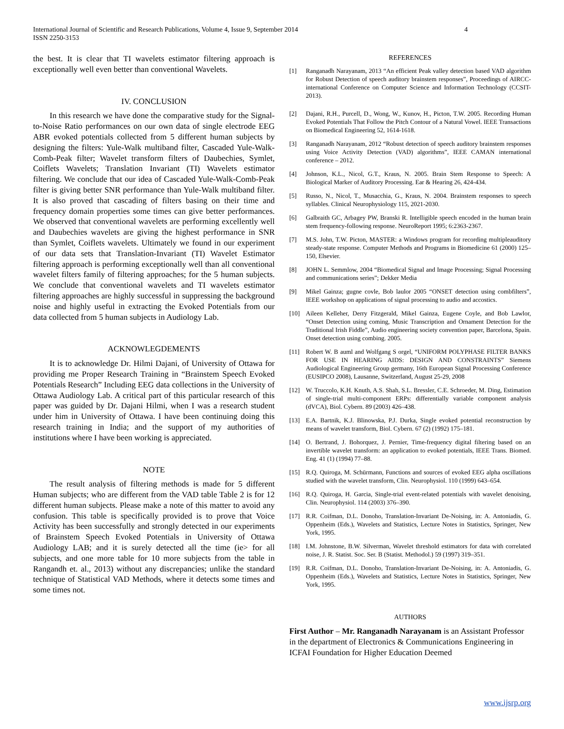International Journal of Scientific and Research Publications, Volume 4, Issue 9, September 2014
ISSN 2250-3153
4
the best. It is clear that TI wavelets estimator filtering approach is exceptionally well even better than conventional Wavelets.
IV. CONCLUSION
In this research we have done the comparative study for the Signal-to-Noise Ratio performances on our own data of single electrode EEG ABR evoked potentials collected from 5 different human subjects by designing the filters: Yule-Walk multiband filter, Cascaded Yule-Walk-Comb-Peak filter; Wavelet transform filters of Daubechies, Symlet, Coiflets Wavelets; Translation Invariant (TI) Wavelets estimator filtering. We conclude that our idea of Cascaded Yule-Walk-Comb-Peak filter is giving better SNR performance than Yule-Walk multiband filter. It is also proved that cascading of filters basing on their time and frequency domain properties some times can give better performances. We observed that conventional wavelets are performing excellently well and Daubechies wavelets are giving the highest performance in SNR than Symlet, Coiflets wavelets. Ultimately we found in our experiment of our data sets that Translation-Invariant (TI) Wavelet Estimator filtering approach is performing exceptionally well than all conventional wavelet filters family of filtering approaches; for the 5 human subjects. We conclude that conventional wavelets and TI wavelets estimator filtering approaches are highly successful in suppressing the background noise and highly useful in extracting the Evoked Potentials from our data collected from 5 human subjects in Audiology Lab.
ACKNOWLEGDEMENTS
It is to acknowledge Dr. Hilmi Dajani, of University of Ottawa for providing me Proper Research Training in “Brainstem Speech Evoked Potentials Research” Including EEG data collections in the University of Ottawa Audiology Lab. A critical part of this particular research of this paper was guided by Dr. Dajani Hilmi, when I was a research student under him in University of Ottawa. I have been continuing doing this research training in India; and the support of my authorities of institutions where I have been working is appreciated.
NOTE
The result analysis of filtering methods is made for 5 different Human subjects; who are different from the VAD table Table 2 is for 12 different human subjects. Please make a note of this matter to avoid any confusion. This table is specifically provided is to prove that Voice Activity has been successfully and strongly detected in our experiments of Brainstem Speech Evoked Potentials in University of Ottawa Audiology LAB; and it is surely detected all the time (ie> for all subjects, and one more table for 10 more subjects from the table in Rangandh et. al., 2013) without any discrepancies; unlike the standard technique of Statistical VAD Methods, where it detects some times and some times not.
REFERENCES
[1] Ranganadh Narayanam, 2013 “An efficient Peak valley detection based VAD algorithm for Robust Detection of speech auditory brainstem responses”, Proceedings of AIRCC-international Conference on Computer Science and Information Technology (CCSIT-2013).
[2] Dajani, R.H., Purcell, D., Wong, W., Kunov, H., Picton, T.W. 2005. Recording Human Evoked Potentials That Follow the Pitch Contour of a Natural Vowel. IEEE Transactions on Biomedical Engineering 52, 1614-1618.
[3] Ranganadh Narayanam, 2012 “Robust detection of speech auditory brainstem responses using Voice Activity Detection (VAD) algorithms”, IEEE CAMAN international conference – 2012.
[4] Johnson, K.L., Nicol, G.T., Kraus, N. 2005. Brain Stem Response to Speech: A Biological Marker of Auditory Processing. Ear & Hearing 26, 424-434.
[5] Russo, N., Nicol, T., Musacchia, G., Kraus, N. 2004. Brainstem responses to speech syllables. Clinical Neurophysiology 115, 2021-2030.
[6] Galbraith GC, Arbagey PW, Branski R. Intelligible speech encoded in the human brain stem frequency-following response. NeuroReport 1995; 6:2363-2367.
[7] M.S. John, T.W. Picton, MASTER: a Windows program for recording multipleauditory steady-state response. Computer Methods and Programs in Biomedicine 61 (2000) 125–150, Elsevier.
[8] JOHN L. Semmlow, 2004 “Biomedical Signal and Image Processing; Signal Processing and communications series”; Dekker Media
[9] Mikel Gainza; gugne covle, Bob laulor 2005 “ONSET detection using combfilters”, IEEE workshop on applications of signal processing to audio and accostics.
[10] Aileen Kelleher, Derry Fitzgerald, Mikel Gainza, Eugene Coyle, and Bob Lawlor, “Onset Detection using coming, Music Transcription and Ornament Detection for the Traditional Irish Fiddle”, Audio engineering society convention paper, Barcelona, Spain. Onset detection using combing. 2005.
[11] Robert W. B auml and Wolfgang S orgel, “UNIFORM POLYPHASE FILTER BANKS FOR USE IN HEARING AIDS: DESIGN AND CONSTRAINTS” Siemens Audiological Engineering Group germany, 16th European Signal Processing Conference (EUSIPCO 2008), Lausanne, Switzerland, August 25-29, 2008
[12] W. Truccolo, K.H. Knuth, A.S. Shah, S.L. Bressler, C.E. Schroeder, M. Ding, Estimation of single-trial multi-component ERPs: differentially variable component analysis (dVCA), Biol. Cybern. 89 (2003) 426–438.
[13] E.A. Bartnik, K.J. Blinowska, P.J. Durka, Single evoked potential reconstruction by means of wavelet transform, Biol. Cybern. 67 (2) (1992) 175–181.
[14] O. Bertrand, J. Bohorquez, J. Pernier, Time-frequency digital filtering based on an invertible wavelet transform: an application to evoked potentials, IEEE Trans. Biomed. Eng. 41 (1) (1994) 77–88.
[15] R.Q. Quiroga, M. Schürmann, Functions and sources of evoked EEG alpha oscillations studied with the wavelet transform, Clin. Neurophysiol. 110 (1999) 643–654.
[16] R.Q. Quiroga, H. Garcia, Single-trial event-related potentials with wavelet denoising, Clin. Neurophysiol. 114 (2003) 376–390.
[17] R.R. Coifman, D.L. Donoho, Translation-Invariant De-Noising, in: A. Antoniadis, G. Oppenheim (Eds.), Wavelets and Statistics, Lecture Notes in Statistics, Springer, New York, 1995.
[18] I.M. Johnstone, B.W. Silverman, Wavelet threshold estimators for data with correlated noise, J. R. Statist. Soc. Ser. B (Statist. Methodol.) 59 (1997) 319–351.
[19] R.R. Coifman, D.L. Donoho, Translation-Invariant De-Noising, in: A. Antoniadis, G. Oppenheim (Eds.), Wavelets and Statistics, Lecture Notes in Statistics, Springer, New York, 1995.
AUTHORS
First Author – Mr. Ranganadh Narayanam is an Assistant Professor in the department of Electronics & Communications Engineering in ICFAI Foundation for Higher Education Deemed
www.ijsrp.org